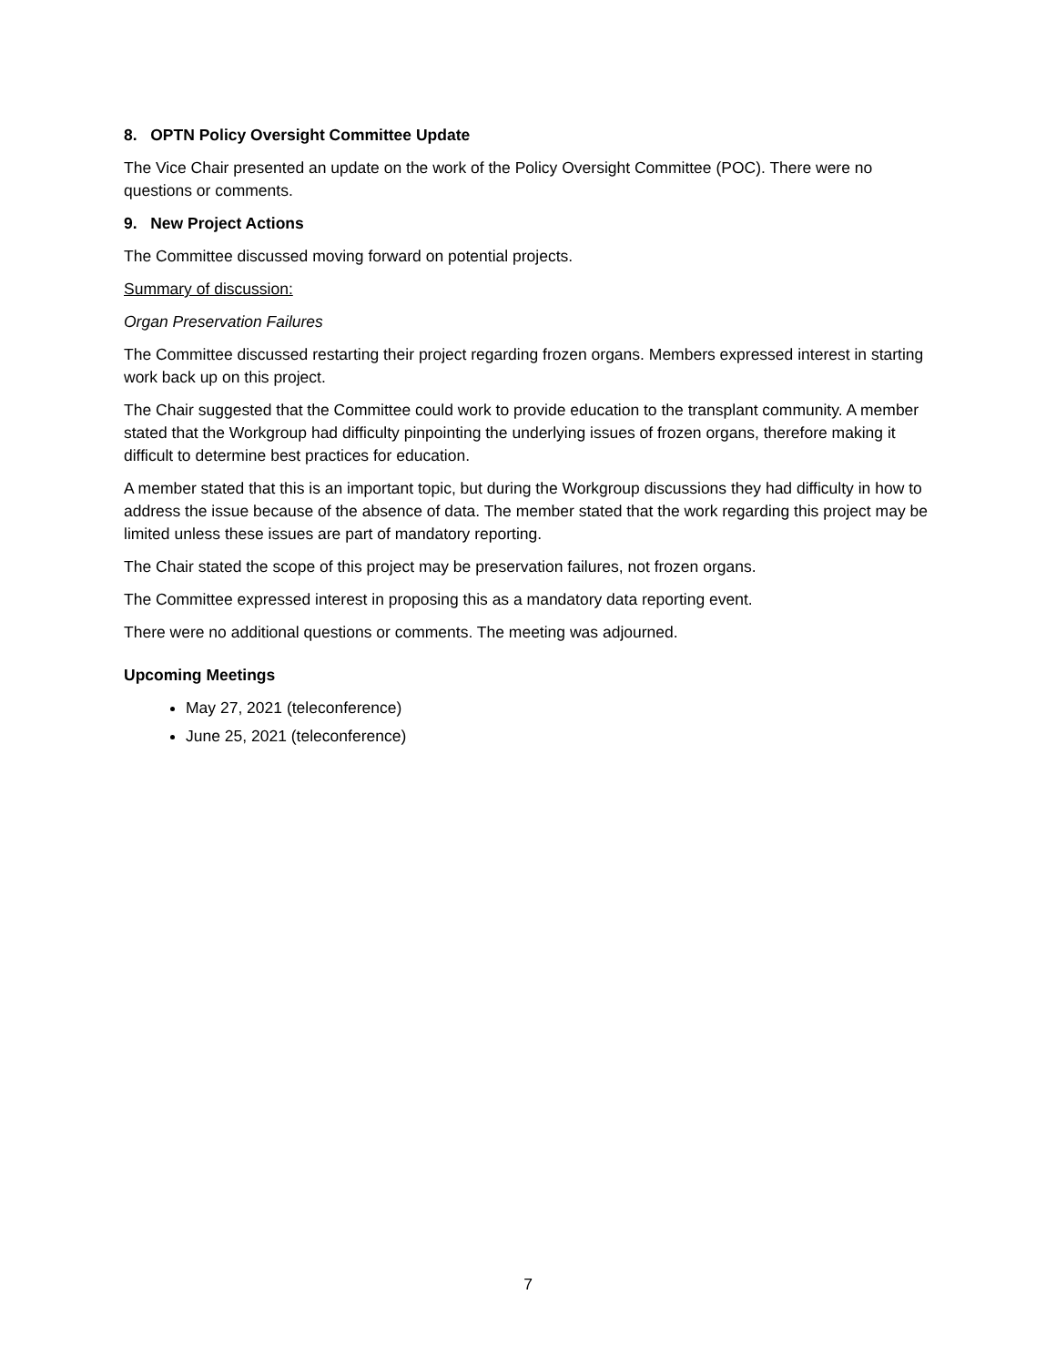8. OPTN Policy Oversight Committee Update
The Vice Chair presented an update on the work of the Policy Oversight Committee (POC). There were no questions or comments.
9. New Project Actions
The Committee discussed moving forward on potential projects.
Summary of discussion:
Organ Preservation Failures
The Committee discussed restarting their project regarding frozen organs. Members expressed interest in starting work back up on this project.
The Chair suggested that the Committee could work to provide education to the transplant community. A member stated that the Workgroup had difficulty pinpointing the underlying issues of frozen organs, therefore making it difficult to determine best practices for education.
A member stated that this is an important topic, but during the Workgroup discussions they had difficulty in how to address the issue because of the absence of data. The member stated that the work regarding this project may be limited unless these issues are part of mandatory reporting.
The Chair stated the scope of this project may be preservation failures, not frozen organs.
The Committee expressed interest in proposing this as a mandatory data reporting event.
There were no additional questions or comments. The meeting was adjourned.
Upcoming Meetings
May 27, 2021 (teleconference)
June 25, 2021 (teleconference)
7